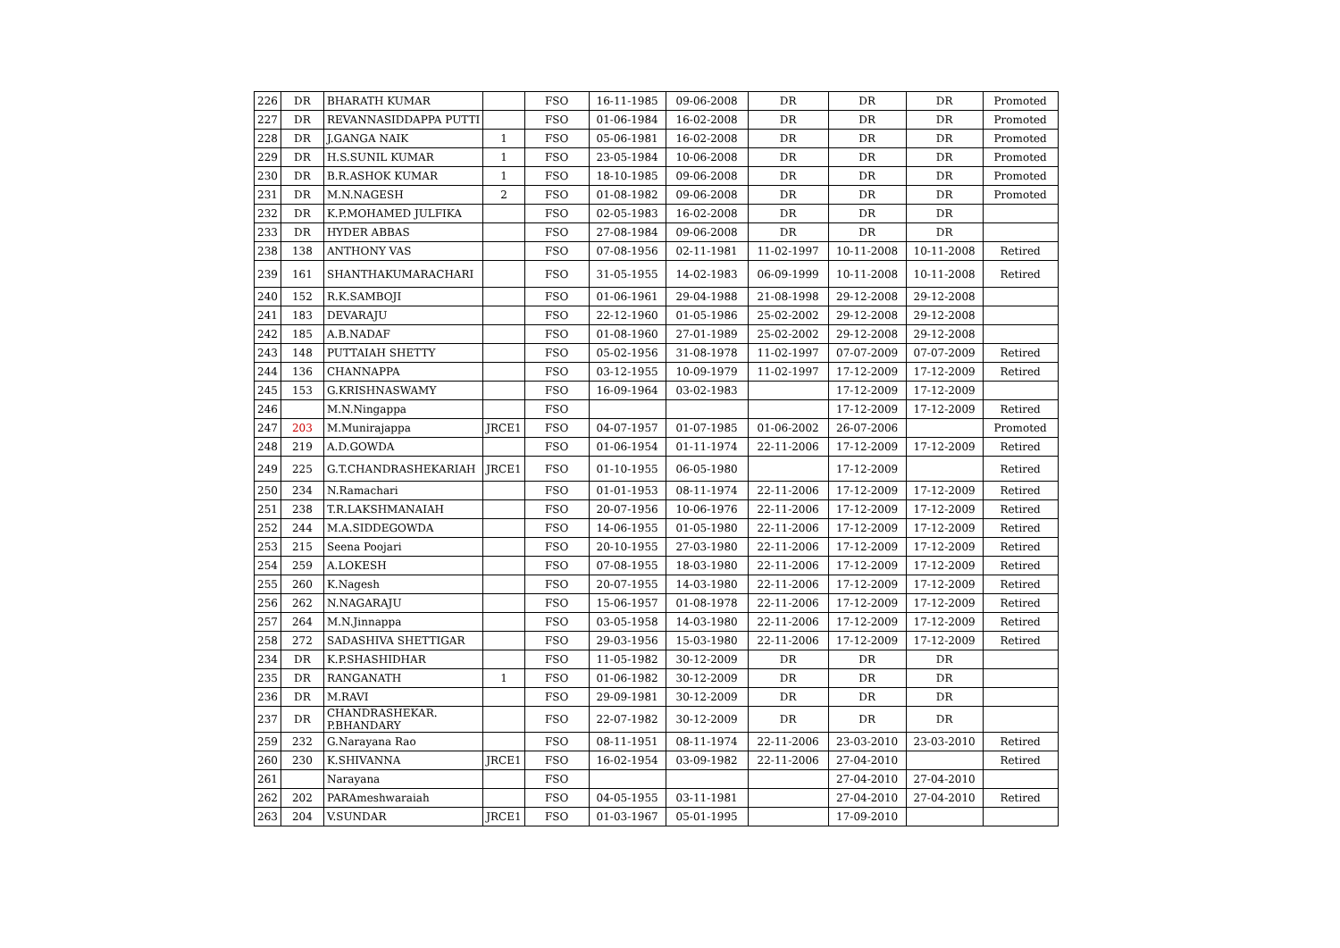| 226 | DR | BHARATH KUMAR | | FSO | 16-11-1985 | 09-06-2008 | DR | DR | DR | Promoted |
| 227 | DR | REVANNASIDDAPPA PUTTI | | FSO | 01-06-1984 | 16-02-2008 | DR | DR | DR | Promoted |
| 228 | DR | J.GANGA NAIK | 1 | FSO | 05-06-1981 | 16-02-2008 | DR | DR | DR | Promoted |
| 229 | DR | H.S.SUNIL KUMAR | 1 | FSO | 23-05-1984 | 10-06-2008 | DR | DR | DR | Promoted |
| 230 | DR | B.R.ASHOK KUMAR | 1 | FSO | 18-10-1985 | 09-06-2008 | DR | DR | DR | Promoted |
| 231 | DR | M.N.NAGESH | 2 | FSO | 01-08-1982 | 09-06-2008 | DR | DR | DR | Promoted |
| 232 | DR | K.P.MOHAMED JULFIKA | | FSO | 02-05-1983 | 16-02-2008 | DR | DR | DR | |
| 233 | DR | HYDER ABBAS | | FSO | 27-08-1984 | 09-06-2008 | DR | DR | DR | |
| 238 | 138 | ANTHONY VAS | | FSO | 07-08-1956 | 02-11-1981 | 11-02-1997 | 10-11-2008 | 10-11-2008 | Retired |
| 239 | 161 | SHANTHAKUMARACHARI | | FSO | 31-05-1955 | 14-02-1983 | 06-09-1999 | 10-11-2008 | 10-11-2008 | Retired |
| 240 | 152 | R.K.SAMBOJI | | FSO | 01-06-1961 | 29-04-1988 | 21-08-1998 | 29-12-2008 | 29-12-2008 | |
| 241 | 183 | DEVARAJU | | FSO | 22-12-1960 | 01-05-1986 | 25-02-2002 | 29-12-2008 | 29-12-2008 | |
| 242 | 185 | A.B.NADAF | | FSO | 01-08-1960 | 27-01-1989 | 25-02-2002 | 29-12-2008 | 29-12-2008 | |
| 243 | 148 | PUTTAIAH SHETTY | | FSO | 05-02-1956 | 31-08-1978 | 11-02-1997 | 07-07-2009 | 07-07-2009 | Retired |
| 244 | 136 | CHANNAPPA | | FSO | 03-12-1955 | 10-09-1979 | 11-02-1997 | 17-12-2009 | 17-12-2009 | Retired |
| 245 | 153 | G.KRISHNASWAMY | | FSO | 16-09-1964 | 03-02-1983 | | 17-12-2009 | 17-12-2009 | |
| 246 | | M.N.Ningappa | | FSO | | | | 17-12-2009 | 17-12-2009 | Retired |
| 247 | 203 | M.Munirajappa | JRCE1 | FSO | 04-07-1957 | 01-07-1985 | 01-06-2002 | 26-07-2006 | | Promoted |
| 248 | 219 | A.D.GOWDA | | FSO | 01-06-1954 | 01-11-1974 | 22-11-2006 | 17-12-2009 | 17-12-2009 | Retired |
| 249 | 225 | G.T.CHANDRASHEKARIAH | JRCE1 | FSO | 01-10-1955 | 06-05-1980 | | 17-12-2009 | | Retired |
| 250 | 234 | N.Ramachari | | FSO | 01-01-1953 | 08-11-1974 | 22-11-2006 | 17-12-2009 | 17-12-2009 | Retired |
| 251 | 238 | T.R.LAKSHMANAIAH | | FSO | 20-07-1956 | 10-06-1976 | 22-11-2006 | 17-12-2009 | 17-12-2009 | Retired |
| 252 | 244 | M.A.SIDDEGOWDA | | FSO | 14-06-1955 | 01-05-1980 | 22-11-2006 | 17-12-2009 | 17-12-2009 | Retired |
| 253 | 215 | Seena Poojari | | FSO | 20-10-1955 | 27-03-1980 | 22-11-2006 | 17-12-2009 | 17-12-2009 | Retired |
| 254 | 259 | A.LOKESH | | FSO | 07-08-1955 | 18-03-1980 | 22-11-2006 | 17-12-2009 | 17-12-2009 | Retired |
| 255 | 260 | K.Nagesh | | FSO | 20-07-1955 | 14-03-1980 | 22-11-2006 | 17-12-2009 | 17-12-2009 | Retired |
| 256 | 262 | N.NAGARAJU | | FSO | 15-06-1957 | 01-08-1978 | 22-11-2006 | 17-12-2009 | 17-12-2009 | Retired |
| 257 | 264 | M.N.Jinnappa | | FSO | 03-05-1958 | 14-03-1980 | 22-11-2006 | 17-12-2009 | 17-12-2009 | Retired |
| 258 | 272 | SADASHIVA SHETTIGAR | | FSO | 29-03-1956 | 15-03-1980 | 22-11-2006 | 17-12-2009 | 17-12-2009 | Retired |
| 234 | DR | K.P.SHASHIDHAR | | FSO | 11-05-1982 | 30-12-2009 | DR | DR | DR | |
| 235 | DR | RANGANATH | 1 | FSO | 01-06-1982 | 30-12-2009 | DR | DR | DR | |
| 236 | DR | M.RAVI | | FSO | 29-09-1981 | 30-12-2009 | DR | DR | DR | |
| 237 | DR | CHANDRASHEKAR. P.BHANDARY | | FSO | 22-07-1982 | 30-12-2009 | DR | DR | DR | |
| 259 | 232 | G.Narayana Rao | | FSO | 08-11-1951 | 08-11-1974 | 22-11-2006 | 23-03-2010 | 23-03-2010 | Retired |
| 260 | 230 | K.SHIVANNA | JRCE1 | FSO | 16-02-1954 | 03-09-1982 | 22-11-2006 | 27-04-2010 | | Retired |
| 261 | | Narayana | | FSO | | | | 27-04-2010 | 27-04-2010 | |
| 262 | 202 | PARAmeshwaraiah | | FSO | 04-05-1955 | 03-11-1981 | | 27-04-2010 | 27-04-2010 | Retired |
| 263 | 204 | V.SUNDAR | JRCE1 | FSO | 01-03-1967 | 05-01-1995 | | 17-09-2010 | | |